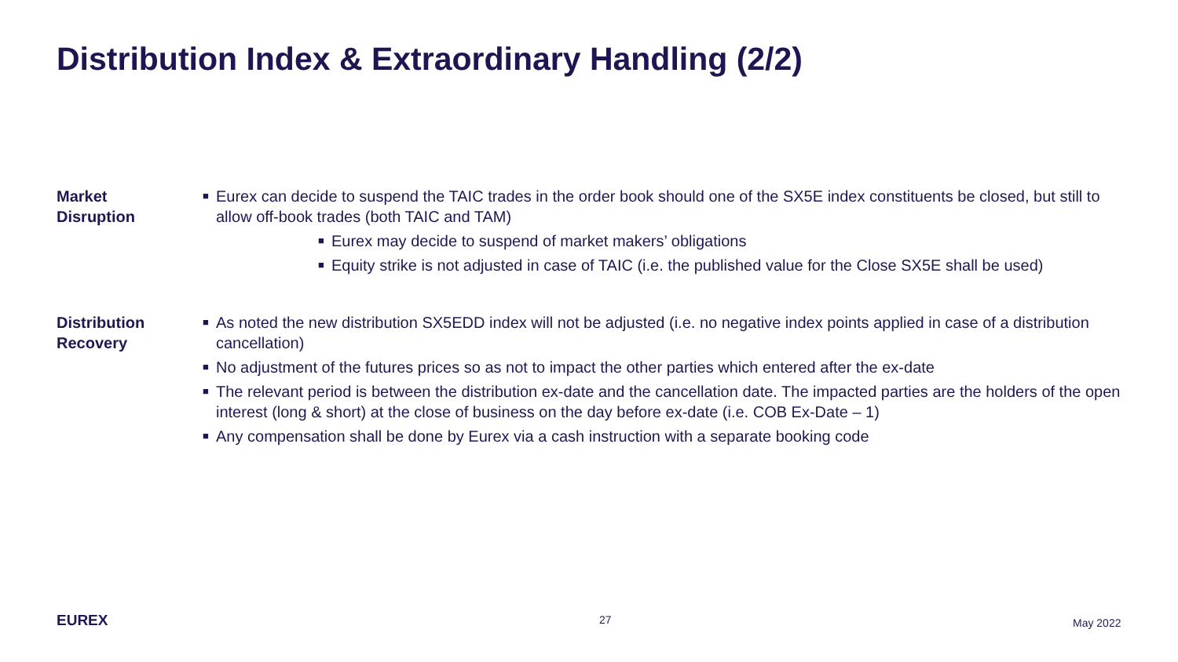Distribution Index & Extraordinary Handling (2/2)
Market
Disruption
■ Eurex can decide to suspend the TAIC trades in the order book should one of the SX5E index constituents be closed, but still to allow off-book trades (both TAIC and TAM)
■ Eurex may decide to suspend of market makers’ obligations
■ Equity strike is not adjusted in case of TAIC (i.e. the published value for the Close SX5E shall be used)
Distribution
Recovery
■ As noted the new distribution SX5EDD index will not be adjusted (i.e. no negative index points applied in case of a distribution cancellation)
■ No adjustment of the futures prices so as not to impact the other parties which entered after the ex-date
■ The relevant period is between the distribution ex-date and the cancellation date. The impacted parties are the holders of the open interest (long & short) at the close of business on the day before ex-date (i.e. COB Ex-Date – 1)
■ Any compensation shall be done by Eurex via a cash instruction with a separate booking code
EUREX 27 May 2022